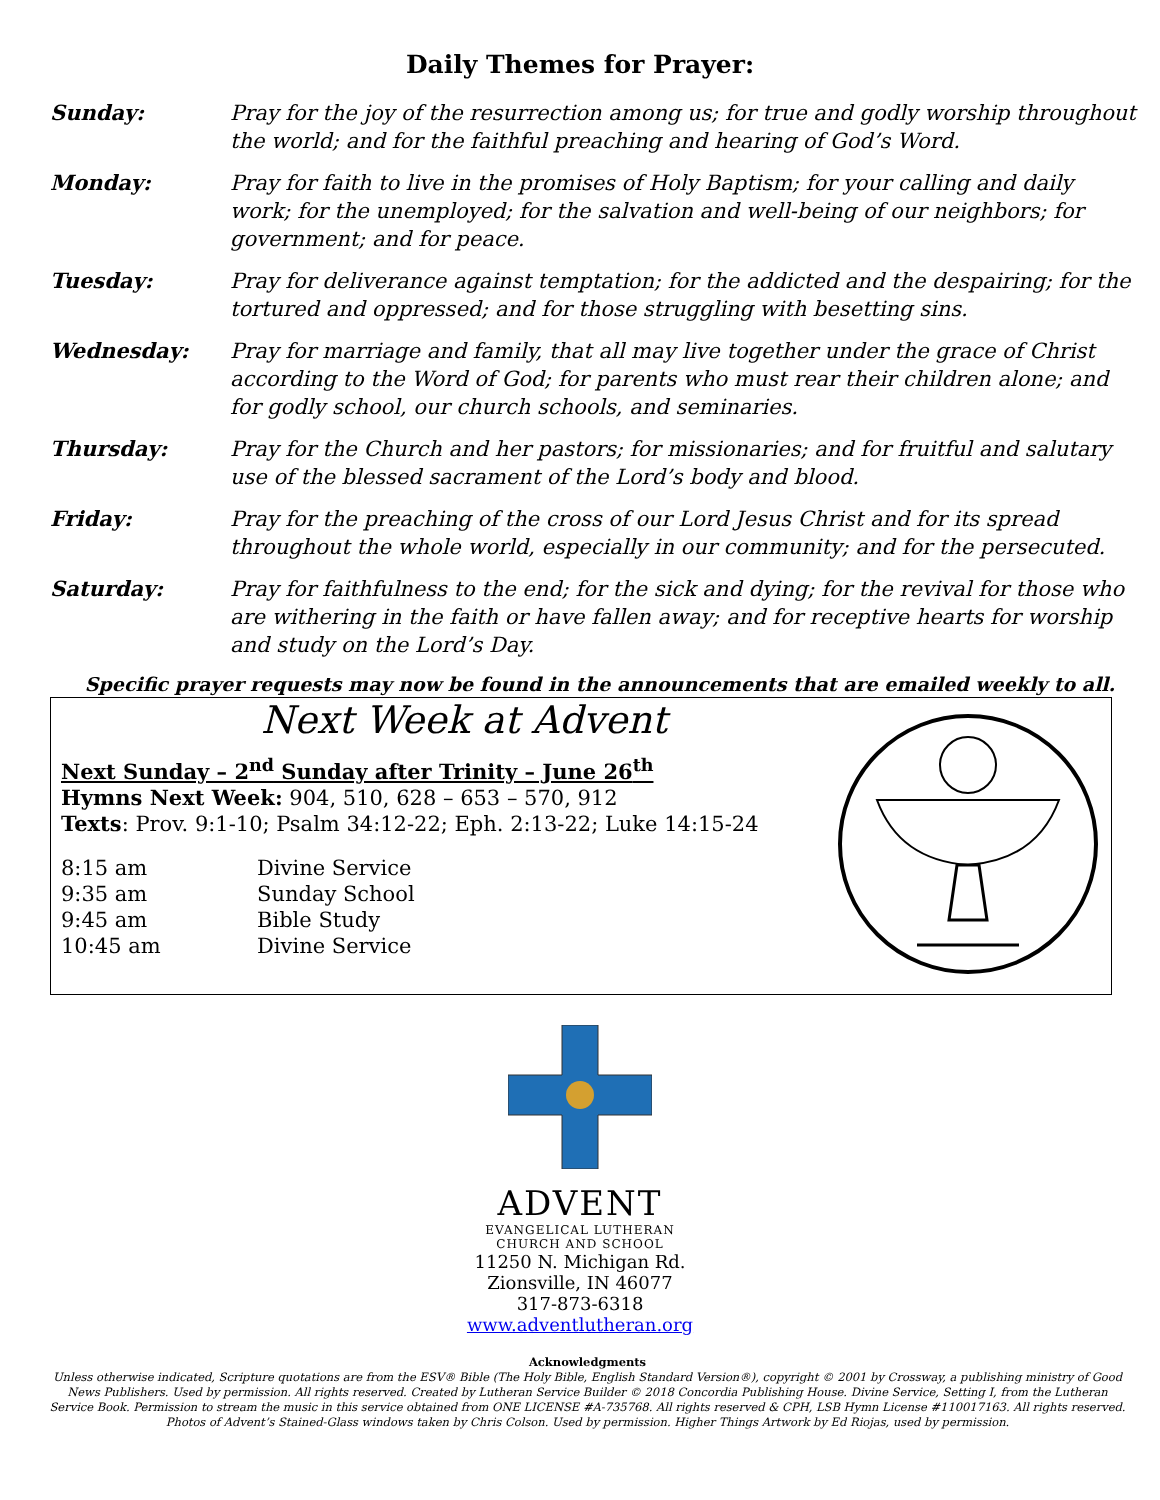Daily Themes for Prayer:
| Sunday: | Pray for the joy of the resurrection among us; for true and godly worship throughout the world; and for the faithful preaching and hearing of God’s Word. |
| Monday: | Pray for faith to live in the promises of Holy Baptism; for your calling and daily work; for the unemployed; for the salvation and well-being of our neighbors; for government; and for peace. |
| Tuesday: | Pray for deliverance against temptation; for the addicted and the despairing; for the tortured and oppressed; and for those struggling with besetting sins. |
| Wednesday: | Pray for marriage and family, that all may live together under the grace of Christ according to the Word of God; for parents who must rear their children alone; and for godly school, our church schools, and seminaries. |
| Thursday: | Pray for the Church and her pastors; for missionaries; and for fruitful and salutary use of the blessed sacrament of the Lord’s body and blood. |
| Friday: | Pray for the preaching of the cross of our Lord Jesus Christ and for its spread throughout the whole world, especially in our community; and for the persecuted. |
| Saturday: | Pray for faithfulness to the end; for the sick and dying; for the revival for those who are withering in the faith or have fallen away; and for receptive hearts for worship and study on the Lord’s Day. |
Specific prayer requests may now be found in the announcements that are emailed weekly to all.
Next Week at Advent
Next Sunday – 2<sup>nd</sup> Sunday after Trinity – June 26<sup>th</sup>
Hymns Next Week: 904, 510, 628 – 653 – 570, 912
Texts: Prov. 9:1-10; Psalm 34:12-22; Eph. 2:13-22; Luke 14:15-24
| 8:15 am | Divine Service |
| 9:35 am | Sunday School |
| 9:45 am | Bible Study |
| 10:45 am | Divine Service |
ADVENT
EVANGELICAL LUTHERAN
CHURCH AND SCHOOL
11250 N. Michigan Rd.
Zionsville, IN 46077
317-873-6318
www.adventlutheran.org
Acknowledgments
Unless otherwise indicated, Scripture quotations are from the ESV® Bible (The Holy Bible, English Standard Version®), copyright © 2001 by Crossway, a publishing ministry of Good News Publishers. Used by permission. All rights reserved. Created by Lutheran Service Builder © 2018 Concordia Publishing House. Divine Service, Setting I, from the Lutheran Service Book. Permission to stream the music in this service obtained from ONE LICENSE #A-735768. All rights reserved & CPH, LSB Hymn License #110017163. All rights reserved. Photos of Advent’s Stained-Glass windows taken by Chris Colson. Used by permission. Higher Things Artwork by Ed Riojas, used by permission.